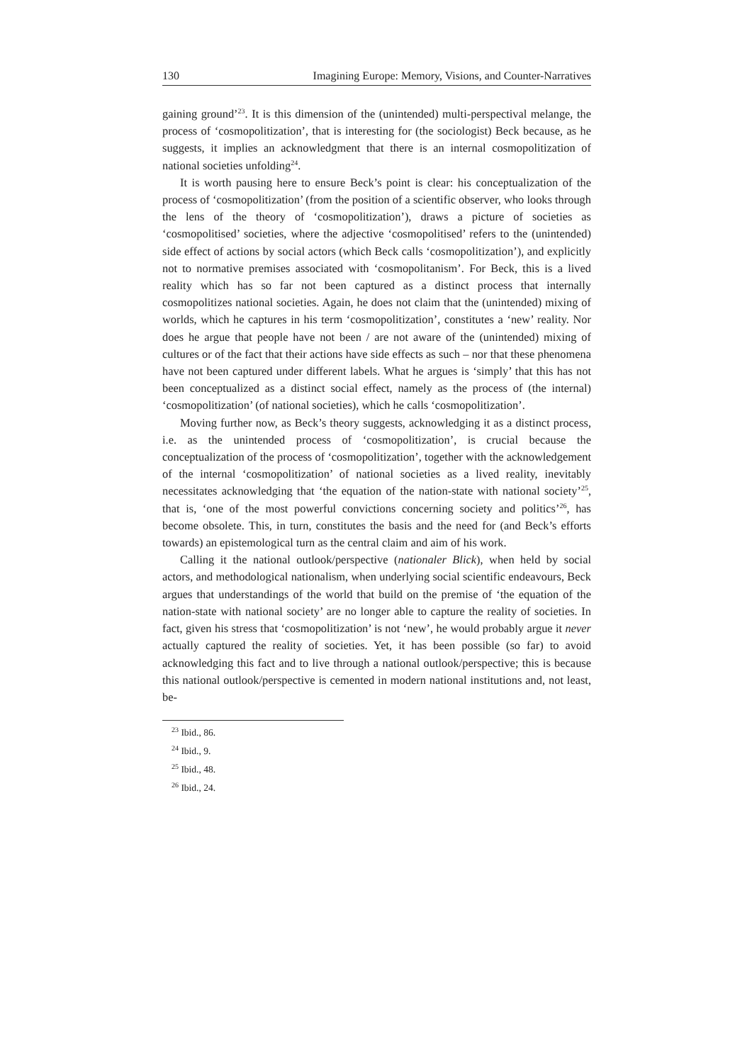130 Imagining Europe: Memory, Visions, and Counter-Narratives
gaining ground’<sup>23</sup>. It is this dimension of the (unintended) multi-perspectival melange, the process of ‘cosmopolitization’, that is interesting for (the sociologist) Beck because, as he suggests, it implies an acknowledgment that there is an internal cosmopolitization of national societies unfolding<sup>24</sup>.
It is worth pausing here to ensure Beck’s point is clear: his conceptualization of the process of ‘cosmopolitization’ (from the position of a scientific observer, who looks through the lens of the theory of ‘cosmopolitization’), draws a picture of societies as ‘cosmopolitised’ societies, where the adjective ‘cosmopolitised’ refers to the (unintended) side effect of actions by social actors (which Beck calls ‘cosmopolitization’), and explicitly not to normative premises associated with ‘cosmopolitanism’. For Beck, this is a lived reality which has so far not been captured as a distinct process that internally cosmopolitizes national societies. Again, he does not claim that the (unintended) mixing of worlds, which he captures in his term ‘cosmopolitization’, constitutes a ‘new’ reality. Nor does he argue that people have not been / are not aware of the (unintended) mixing of cultures or of the fact that their actions have side effects as such – nor that these phenomena have not been captured under different labels. What he argues is ‘simply’ that this has not been conceptualized as a distinct social effect, namely as the process of (the internal) ‘cosmopolitization’ (of national societies), which he calls ‘cosmopolitization’.
Moving further now, as Beck’s theory suggests, acknowledging it as a distinct process, i.e. as the unintended process of ‘cosmopolitization’, is crucial because the conceptualization of the process of ‘cosmopolitization’, together with the acknowledgement of the internal ‘cosmopolitization’ of national societies as a lived reality, inevitably necessitates acknowledging that ‘the equation of the nation-state with national society’<sup>25</sup>, that is, ‘one of the most powerful convictions concerning society and politics’<sup>26</sup>, has become obsolete. This, in turn, constitutes the basis and the need for (and Beck’s efforts towards) an epistemological turn as the central claim and aim of his work.
Calling it the national outlook/perspective (nationaler Blick), when held by social actors, and methodological nationalism, when underlying social scientific endeavours, Beck argues that understandings of the world that build on the premise of ‘the equation of the nation-state with national society’ are no longer able to capture the reality of societies. In fact, given his stress that ‘cosmopolitization’ is not ‘new’, he would probably argue it never actually captured the reality of societies. Yet, it has been possible (so far) to avoid acknowledging this fact and to live through a national outlook/perspective; this is because this national outlook/perspective is cemented in modern national institutions and, not least, be-
<sup>23</sup> Ibid., 86.
<sup>24</sup> Ibid., 9.
<sup>25</sup> Ibid., 48.
<sup>26</sup> Ibid., 24.